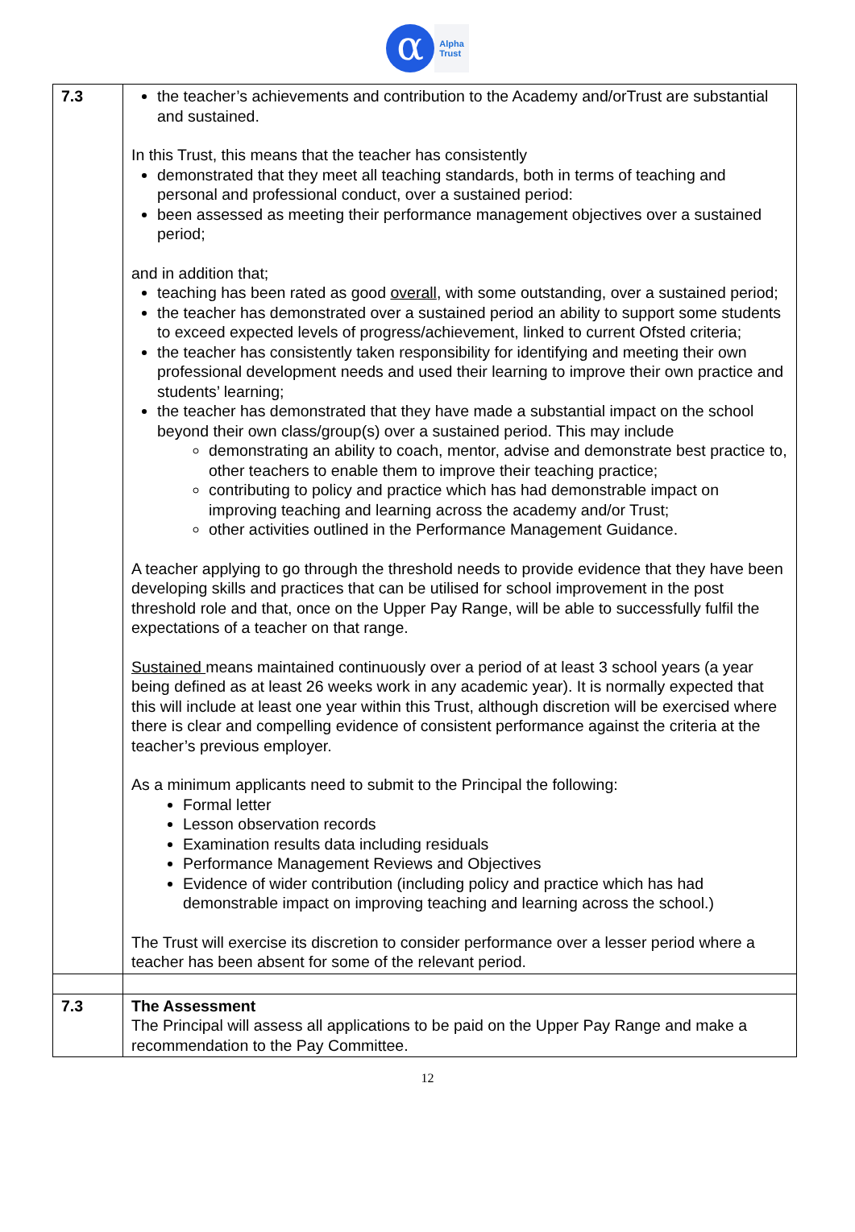α
Alpha
Trust
| 7.3 | the teacher’s achievements and contribution to the Academy and/orTrust are substantial and sustained. In this Trust, this means that the teacher has consistently demonstrated that they meet all teaching standards, both in terms of teaching and personal and professional conduct, over a sustained period: been assessed as meeting their performance management objectives over a sustained period; and in addition that; teaching has been rated as good overall , with some outstanding, over a sustained period; the teacher has demonstrated over a sustained period an ability to support some students to exceed expected levels of progress/achievement, linked to current Ofsted criteria; the teacher has consistently taken responsibility for identifying and meeting their own professional development needs and used their learning to improve their own practice and students’ learning; the teacher has demonstrated that they have made a substantial impact on the school beyond their own class/group(s) over a sustained period. This may include demonstrating an ability to coach, mentor, advise and demonstrate best practice to, other teachers to enable them to improve their teaching practice; contributing to policy and practice which has had demonstrable impact on improving teaching and learning across the academy and/or Trust; other activities outlined in the Performance Management Guidance. A teacher applying to go through the threshold needs to provide evidence that they have been developing skills and practices that can be utilised for school improvement in the post threshold role and that, once on the Upper Pay Range, will be able to successfully fulfil the expectations of a teacher on that range. Sustained means maintained continuously over a period of at least 3 school years (a year being defined as at least 26 weeks work in any academic year). It is normally expected that this will include at least one year within this Trust, although discretion will be exercised where there is clear and compelling evidence of consistent performance against the criteria at the teacher’s previous employer. As a minimum applicants need to submit to the Principal the following: Formal letter Lesson observation records Examination results data including residuals Performance Management Reviews and Objectives Evidence of wider contribution (including policy and practice which has had demonstrable impact on improving teaching and learning across the school.) The Trust will exercise its discretion to consider performance over a lesser period where a teacher has been absent for some of the relevant period. |
| 7.3 | The Assessment The Principal will assess all applications to be paid on the Upper Pay Range and make a recommendation to the Pay Committee. |
12